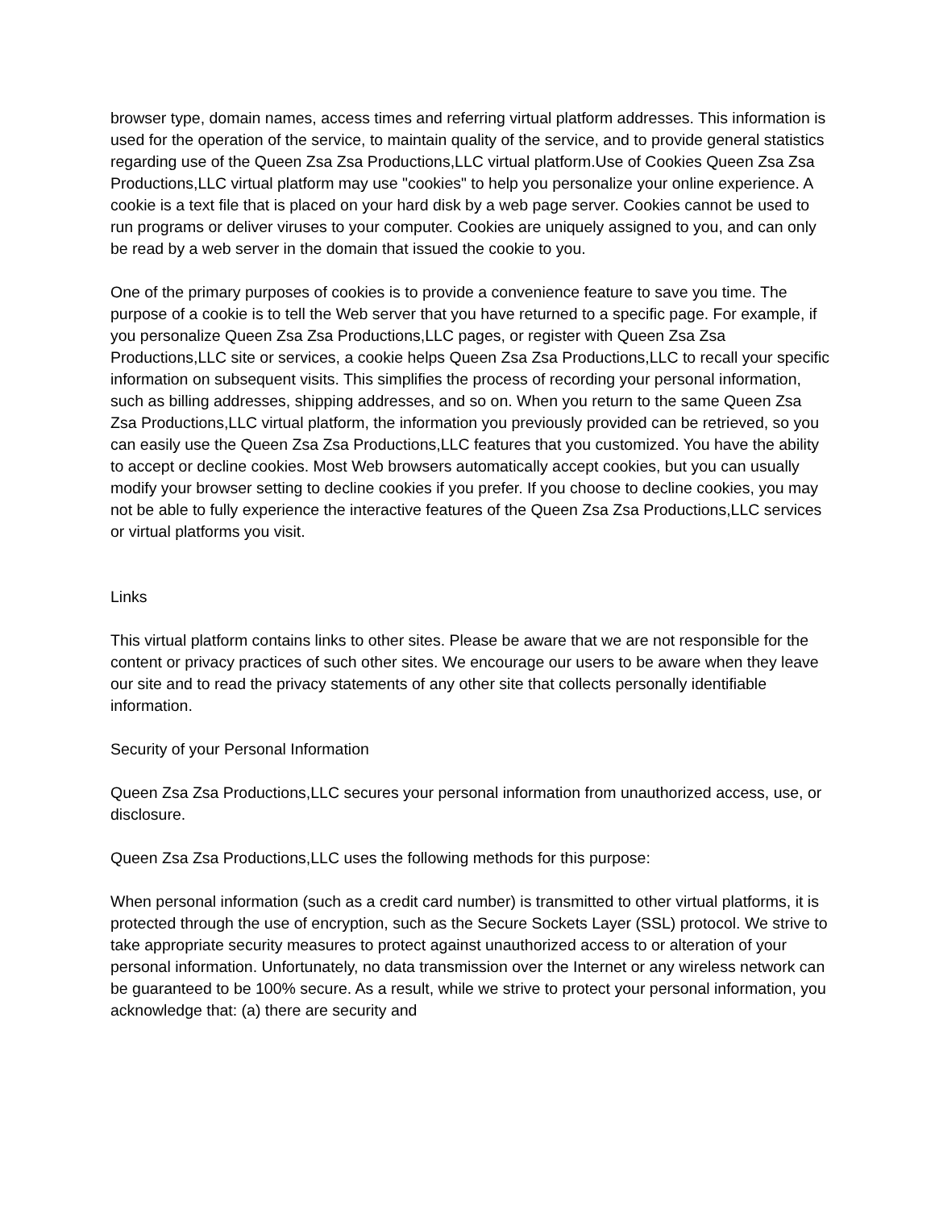browser type, domain names, access times and referring virtual platform addresses. This information is used for the operation of the service, to maintain quality of the service, and to provide general statistics regarding use of the Queen Zsa Zsa Productions,LLC virtual platform.Use of Cookies Queen Zsa Zsa Productions,LLC virtual platform may use "cookies" to help you personalize your online experience. A cookie is a text file that is placed on your hard disk by a web page server. Cookies cannot be used to run programs or deliver viruses to your computer. Cookies are uniquely assigned to you, and can only be read by a web server in the domain that issued the cookie to you.
One of the primary purposes of cookies is to provide a convenience feature to save you time. The purpose of a cookie is to tell the Web server that you have returned to a specific page. For example, if you personalize Queen Zsa Zsa Productions,LLC pages, or register with Queen Zsa Zsa Productions,LLC site or services, a cookie helps Queen Zsa Zsa Productions,LLC to recall your specific information on subsequent visits. This simplifies the process of recording your personal information, such as billing addresses, shipping addresses, and so on. When you return to the same Queen Zsa Zsa Productions,LLC virtual platform, the information you previously provided can be retrieved, so you can easily use the Queen Zsa Zsa Productions,LLC features that you customized. You have the ability to accept or decline cookies. Most Web browsers automatically accept cookies, but you can usually modify your browser setting to decline cookies if you prefer. If you choose to decline cookies, you may not be able to fully experience the interactive features of the Queen Zsa Zsa Productions,LLC services or virtual platforms you visit.
Links
This virtual platform contains links to other sites. Please be aware that we are not responsible for the content or privacy practices of such other sites. We encourage our users to be aware when they leave our site and to read the privacy statements of any other site that collects personally identifiable information.
Security of your Personal Information
Queen Zsa Zsa Productions,LLC secures your personal information from unauthorized access, use, or disclosure.
Queen Zsa Zsa Productions,LLC uses the following methods for this purpose:
When personal information (such as a credit card number) is transmitted to other virtual platforms, it is protected through the use of encryption, such as the Secure Sockets Layer (SSL) protocol. We strive to take appropriate security measures to protect against unauthorized access to or alteration of your personal information. Unfortunately, no data transmission over the Internet or any wireless network can be guaranteed to be 100% secure. As a result, while we strive to protect your personal information, you acknowledge that: (a) there are security and